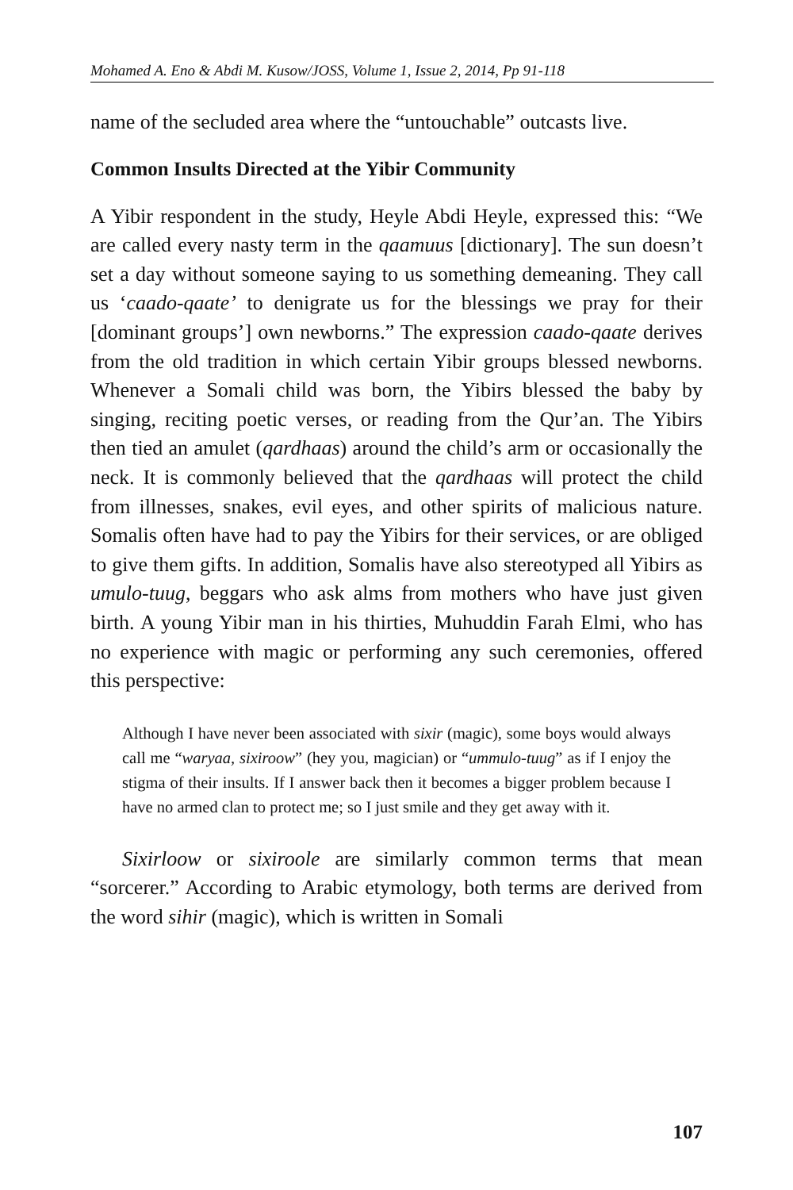Mohamed A. Eno & Abdi M. Kusow/JOSS, Volume 1, Issue 2, 2014, Pp 91-118
name of the secluded area where the “untouchable” outcasts live.
Common Insults Directed at the Yibir Community
A Yibir respondent in the study, Heyle Abdi Heyle, expressed this: “We are called every nasty term in the qaamuus [dictionary]. The sun doesn’t set a day without someone saying to us something demeaning. They call us ‘caado-qaate’ to denigrate us for the blessings we pray for their [dominant groups’] own newborns.” The expression caado-qaate derives from the old tradition in which certain Yibir groups blessed newborns. Whenever a Somali child was born, the Yibirs blessed the baby by singing, reciting poetic verses, or reading from the Qur’an. The Yibirs then tied an amulet (qardhaas) around the child’s arm or occasionally the neck. It is commonly believed that the qardhaas will protect the child from illnesses, snakes, evil eyes, and other spirits of malicious nature. Somalis often have had to pay the Yibirs for their services, or are obliged to give them gifts. In addition, Somalis have also stereotyped all Yibirs as umulo-tuug, beggars who ask alms from mothers who have just given birth. A young Yibir man in his thirties, Muhuddin Farah Elmi, who has no experience with magic or performing any such ceremonies, offered this perspective:
Although I have never been associated with sixir (magic), some boys would always call me “waryaa, sixiroow” (hey you, magician) or “ummulo-tuug” as if I enjoy the stigma of their insults. If I answer back then it becomes a bigger problem because I have no armed clan to protect me; so I just smile and they get away with it.
Sixirloow or sixiroole are similarly common terms that mean “sorcerer.” According to Arabic etymology, both terms are derived from the word sihir (magic), which is written in Somali
107